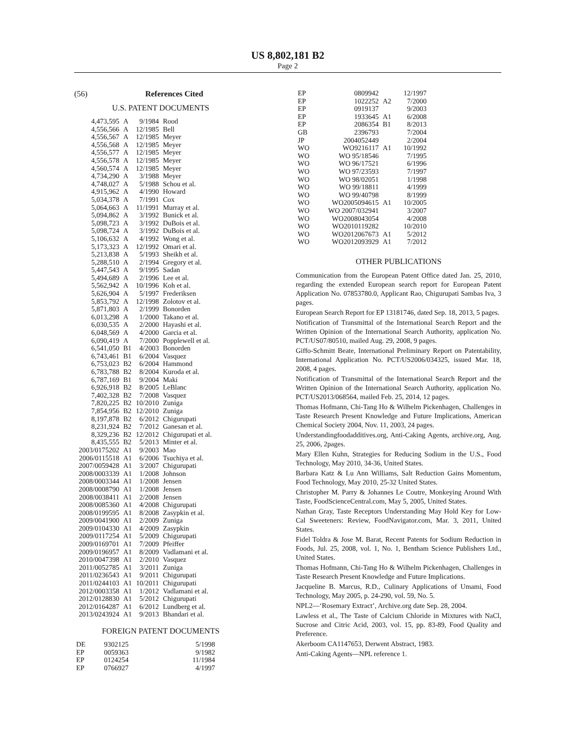US 8,802,181 B2
Page 2
(56) References Cited
U.S. PATENT DOCUMENTS
| 4,473,595 | A | 9/1984 | Rood |
| 4,556,566 | A | 12/1985 | Bell |
| 4,556,567 | A | 12/1985 | Meyer |
| 4,556,568 | A | 12/1985 | Meyer |
| 4,556,577 | A | 12/1985 | Meyer |
| 4,556,578 | A | 12/1985 | Meyer |
| 4,560,574 | A | 12/1985 | Meyer |
| 4,734,290 | A | 3/1988 | Meyer |
| 4,748,027 | A | 5/1988 | Schou et al. |
| 4,915,962 | A | 4/1990 | Howard |
| 5,034,378 | A | 7/1991 | Cox |
| 5,064,663 | A | 11/1991 | Murray et al. |
| 5,094,862 | A | 3/1992 | Bunick et al. |
| 5,098,723 | A | 3/1992 | DuBois et al. |
| 5,098,724 | A | 3/1992 | DuBois et al. |
| 5,106,632 | A | 4/1992 | Wong et al. |
| 5,173,323 | A | 12/1992 | Omari et al. |
| 5,213,838 | A | 5/1993 | Sheikh et al. |
| 5,288,510 | A | 2/1994 | Gregory et al. |
| 5,447,543 | A | 9/1995 | Sadan |
| 5,494,689 | A | 2/1996 | Lee et al. |
| 5,562,942 | A | 10/1996 | Koh et al. |
| 5,626,904 | A | 5/1997 | Frederiksen |
| 5,853,792 | A | 12/1998 | Zolotov et al. |
| 5,871,803 | A | 2/1999 | Bonorden |
| 6,013,298 | A | 1/2000 | Takano et al. |
| 6,030,535 | A | 2/2000 | Hayashi et al. |
| 6,048,569 | A | 4/2000 | Garcia et al. |
| 6,090,419 | A | 7/2000 | Popplewell et al. |
| 6,541,050 | B1 | 4/2003 | Bonorden |
| 6,743,461 | B1 | 6/2004 | Vasquez |
| 6,753,023 | B2 | 6/2004 | Hammond |
| 6,783,788 | B2 | 8/2004 | Kuroda et al. |
| 6,787,169 | B1 | 9/2004 | Maki |
| 6,926,918 | B2 | 8/2005 | LeBlanc |
| 7,402,328 | B2 | 7/2008 | Vasquez |
| 7,820,225 | B2 | 10/2010 | Zuniga |
| 7,854,956 | B2 | 12/2010 | Zuniga |
| 8,197,878 | B2 | 6/2012 | Chigurupati |
| 8,231,924 | B2 | 7/2012 | Ganesan et al. |
| 8,329,236 | B2 | 12/2012 | Chigurupati et al. |
| 8,435,555 | B2 | 5/2013 | Minter et al. |
| 2003/0175202 | A1 | 9/2003 | Mao |
| 2006/0115518 | A1 | 6/2006 | Tsuchiya et al. |
| 2007/0059428 | A1 | 3/2007 | Chigurupati |
| 2008/0003339 | A1 | 1/2008 | Johnson |
| 2008/0003344 | A1 | 1/2008 | Jensen |
| 2008/0008790 | A1 | 1/2008 | Jensen |
| 2008/0038411 | A1 | 2/2008 | Jensen |
| 2008/0085360 | A1 | 4/2008 | Chigurupati |
| 2008/0199595 | A1 | 8/2008 | Zasypkin et al. |
| 2009/0041900 | A1 | 2/2009 | Zuniga |
| 2009/0104330 | A1 | 4/2009 | Zasypkin |
| 2009/0117254 | A1 | 5/2009 | Chigurupati |
| 2009/0169701 | A1 | 7/2009 | Pfeiffer |
| 2009/0196957 | A1 | 8/2009 | Vadlamani et al. |
| 2010/0047398 | A1 | 2/2010 | Vasquez |
| 2011/0052785 | A1 | 3/2011 | Zuniga |
| 2011/0236543 | A1 | 9/2011 | Chigurupati |
| 2011/0244103 | A1 | 10/2011 | Chigurupati |
| 2012/0003358 | A1 | 1/2012 | Vadlamani et al. |
| 2012/0128830 | A1 | 5/2012 | Chigurupati |
| 2012/0164287 | A1 | 6/2012 | Lundberg et al. |
| 2013/0243924 | A1 | 9/2013 | Bhandari et al. |
FOREIGN PATENT DOCUMENTS
| DE | 9302125 | 5/1998 |
| EP | 0059363 | 9/1982 |
| EP | 0124254 | 11/1984 |
| EP | 0766927 | 4/1997 |
| EP | 0809942 | | 12/1997 |
| EP | 1022252 | A2 | 7/2000 |
| EP | 0919137 | | 9/2003 |
| EP | 1933645 | A1 | 6/2008 |
| EP | 2086354 | B1 | 8/2013 |
| GB | 2396793 | | 7/2004 |
| JP | 2004052449 | | 2/2004 |
| WO | WO9216117 | A1 | 10/1992 |
| WO | WO 95/18546 | | 7/1995 |
| WO | WO 96/17521 | | 6/1996 |
| WO | WO 97/23593 | | 7/1997 |
| WO | WO 98/02051 | | 1/1998 |
| WO | WO 99/18811 | | 4/1999 |
| WO | WO 99/40798 | | 8/1999 |
| WO | WO2005094615 | A1 | 10/2005 |
| WO | WO 2007/032941 | | 3/2007 |
| WO | WO2008043054 | | 4/2008 |
| WO | WO2010119282 | | 10/2010 |
| WO | WO2012067673 | A1 | 5/2012 |
| WO | WO2012093929 | A1 | 7/2012 |
OTHER PUBLICATIONS
Communication from the European Patent Office dated Jan. 25, 2010, regarding the extended European search report for European Patent Application No. 07853780.0, Applicant Rao, Chigurupati Sambas Iva, 3 pages.
European Search Report for EP 13181746, dated Sep. 18, 2013, 5 pages.
Notification of Transmittal of the International Search Report and the Written Opinion of the International Search Authority, application No. PCT/US07/80510, mailed Aug. 29, 2008, 9 pages.
Giffo-Schmitt Beate, International Preliminary Report on Patentability, International Application No. PCT/US2006/034325, issued Mar. 18, 2008, 4 pages.
Notification of Transmittal of the International Search Report and the Written Opinion of the International Search Authority, application No. PCT/US2013/068564, mailed Feb. 25, 2014, 12 pages.
Thomas Hofmann, Chi-Tang Ho & Wilhelm Pickenhagen, Challenges in Taste Research Present Knowledge and Future Implications, American Chemical Society 2004, Nov. 11, 2003, 24 pages.
Understandingfoodadditives.org, Anti-Caking Agents, archive.org, Aug. 25, 2006, 2pages.
Mary Ellen Kuhn, Strategies for Reducing Sodium in the U.S., Food Technology, May 2010, 34-36, United States.
Barbara Katz & Lu Ann Williams, Salt Reduction Gains Momentum, Food Technology, May 2010, 25-32 United States.
Christopher M. Parry & Johannes Le Coutre, Monkeying Around With Taste, FoodScienceCentral.com, May 5, 2005, United States.
Nathan Gray, Taste Receptors Understanding May Hold Key for Low-Cal Sweeteners: Review, FoodNavigator.com, Mar. 3, 2011, United States.
Fidel Toldra & Jose M. Barat, Recent Patents for Sodium Reduction in Foods, Jul. 25, 2008, vol. 1, No. 1, Bentham Science Publishers Ltd., United States.
Thomas Hofmann, Chi-Tang Ho & Wilhelm Pickenhagen, Challenges in Taste Research Present Knowledge and Future Implications.
Jacqueline B. Marcus, R.D., Culinary Applications of Umami, Food Technology, May 2005, p. 24-290, vol. 59, No. 5.
NPL2—‘Rosemary Extract’, Archive.org date Sep. 28, 2004.
Lawless et al., The Taste of Calcium Chloride in Mixtures with NaCl, Sucrose and Citric Acid, 2003, vol. 15, pp. 83-89, Food Quality and Preference.
Akerboom CA1147653, Derwent Abstract, 1983.
Anti-Caking Agents—NPL reference 1.